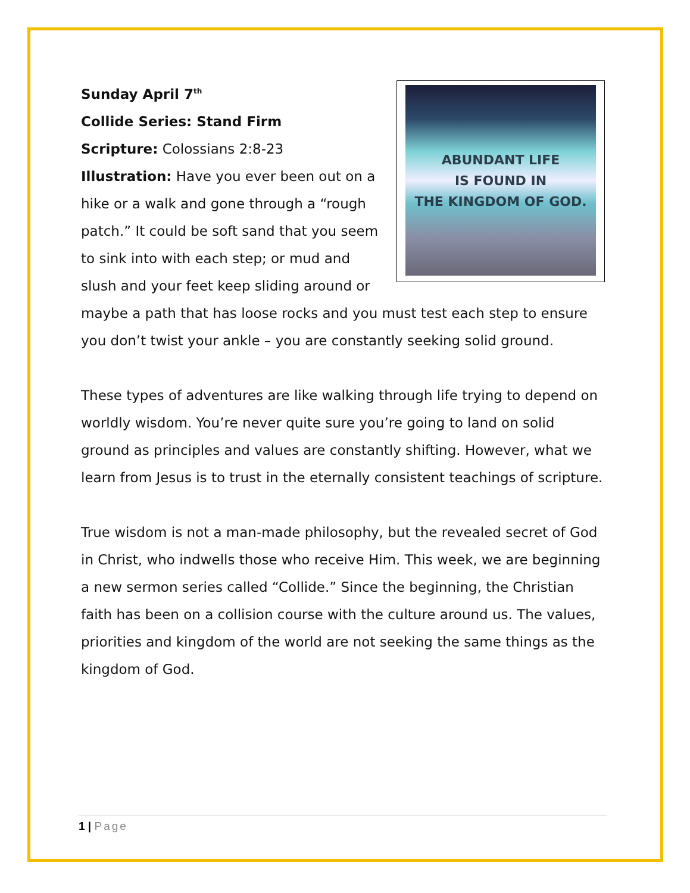ABUNDANT LIFE
IS FOUND IN
THE KINGDOM OF GOD.
Sunday April 7<sup>th</sup>
Collide Series: Stand Firm
Scripture: Colossians 2:8-23
Illustration: Have you ever been out on a hike or a walk and gone through a “rough patch.” It could be soft sand that you seem to sink into with each step; or mud and slush and your feet keep sliding around or maybe a path that has loose rocks and you must test each step to ensure you don’t twist your ankle – you are constantly seeking solid ground.
These types of adventures are like walking through life trying to depend on worldly wisdom. You’re never quite sure you’re going to land on solid ground as principles and values are constantly shifting. However, what we learn from Jesus is to trust in the eternally consistent teachings of scripture.
True wisdom is not a man-made philosophy, but the revealed secret of God in Christ, who indwells those who receive Him. This week, we are beginning a new sermon series called “Collide.” Since the beginning, the Christian faith has been on a collision course with the culture around us. The values, priorities and kingdom of the world are not seeking the same things as the kingdom of God.
1 | Page